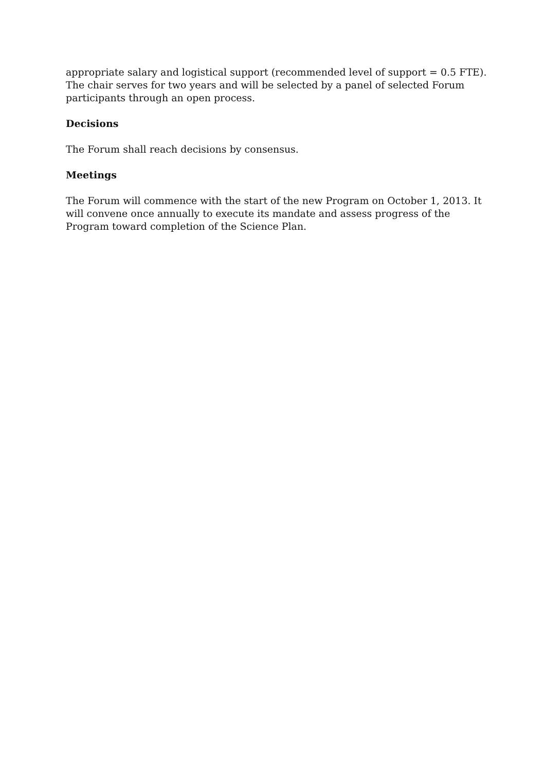appropriate salary and logistical support (recommended level of support = 0.5 FTE). The chair serves for two years and will be selected by a panel of selected Forum participants through an open process.
Decisions
The Forum shall reach decisions by consensus.
Meetings
The Forum will commence with the start of the new Program on October 1, 2013. It will convene once annually to execute its mandate and assess progress of the Program toward completion of the Science Plan.